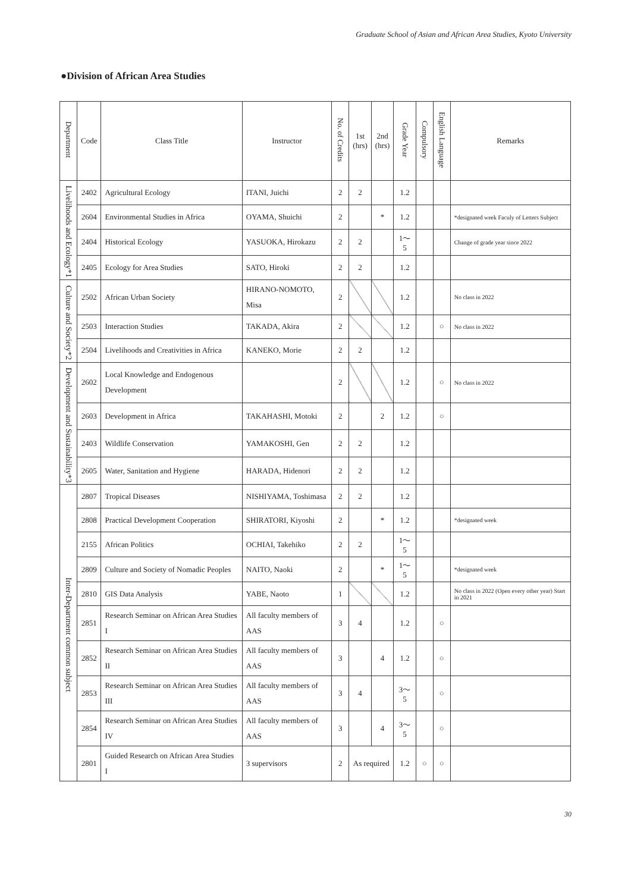Graduate School of Asian and African Area Studies, Kyoto University
●Division of African Area Studies
| Department | Code | Class Title | Instructor | No. of Credits | 1st (hrs) | 2nd (hrs) | Grade Year | Compulsory | English Language | Remarks |
| --- | --- | --- | --- | --- | --- | --- | --- | --- | --- | --- |
| Livelihoods and Ecology*1 | 2402 | Agricultural Ecology | ITANI, Juichi | 2 | 2 | | 1.2 | | | |
| | 2604 | Environmental Studies in Africa | OYAMA, Shuichi | 2 | | * | 1.2 | | | *designated week Faculy of Letters Subject |
| | 2404 | Historical Ecology | YASUOKA, Hirokazu | 2 | 2 | | 1～5 | | | Change of grade year since 2022 |
| | 2405 | Ecology for Area Studies | SATO, Hiroki | 2 | 2 | | 1.2 | | | |
| Culture and Society*2 | 2502 | African Urban Society | HIRANO-NOMOTO, Misa | 2 | | | 1.2 | | | No class in 2022 |
| | 2503 | Interaction Studies | TAKADA, Akira | 2 | | | 1.2 | | ○ | No class in 2022 |
| | 2504 | Livelihoods and Creativities in Africa | KANEKO, Morie | 2 | 2 | | 1.2 | | | |
| Development and Sustainability*3 | 2602 | Local Knowledge and Endogenous Development | | 2 | | | 1.2 | | ○ | No class in 2022 |
| | 2603 | Development in Africa | TAKAHASHI, Motoki | 2 | | 2 | 1.2 | | ○ | |
| | 2403 | Wildlife Conservation | YAMAKOSHI, Gen | 2 | 2 | | 1.2 | | | |
| | 2605 | Water, Sanitation and Hygiene | HARADA, Hidenori | 2 | 2 | | 1.2 | | | |
| Inter-Department common subject | 2807 | Tropical Diseases | NISHIYAMA, Toshimasa | 2 | 2 | | 1.2 | | | |
| | 2808 | Practical Development Cooperation | SHIRATORI, Kiyoshi | 2 | | * | 1.2 | | | *designated week |
| | 2155 | African Politics | OCHIAI, Takehiko | 2 | 2 | | 1～5 | | | |
| | 2809 | Culture and Society of Nomadic Peoples | NAITO, Naoki | 2 | | * | 1～5 | | | *designated week |
| | 2810 | GIS Data Analysis | YABE, Naoto | 1 | | | 1.2 | | | No class in 2022 (Open every other year) Start in 2021 |
| | 2851 | Research Seminar on African Area Studies I | All faculty members of AAS | 3 | 4 | | 1.2 | | ○ | |
| | 2852 | Research Seminar on African Area Studies II | All faculty members of AAS | 3 | | 4 | 1.2 | | ○ | |
| | 2853 | Research Seminar on African Area Studies III | All faculty members of AAS | 3 | 4 | | 3～5 | | ○ | |
| | 2854 | Research Seminar on African Area Studies IV | All faculty members of AAS | 3 | | 4 | 3～5 | | ○ | |
| | 2801 | Guided Research on African Area Studies I | 3 supervisors | 2 | As required | | 1.2 | ○ | ○ | |
30